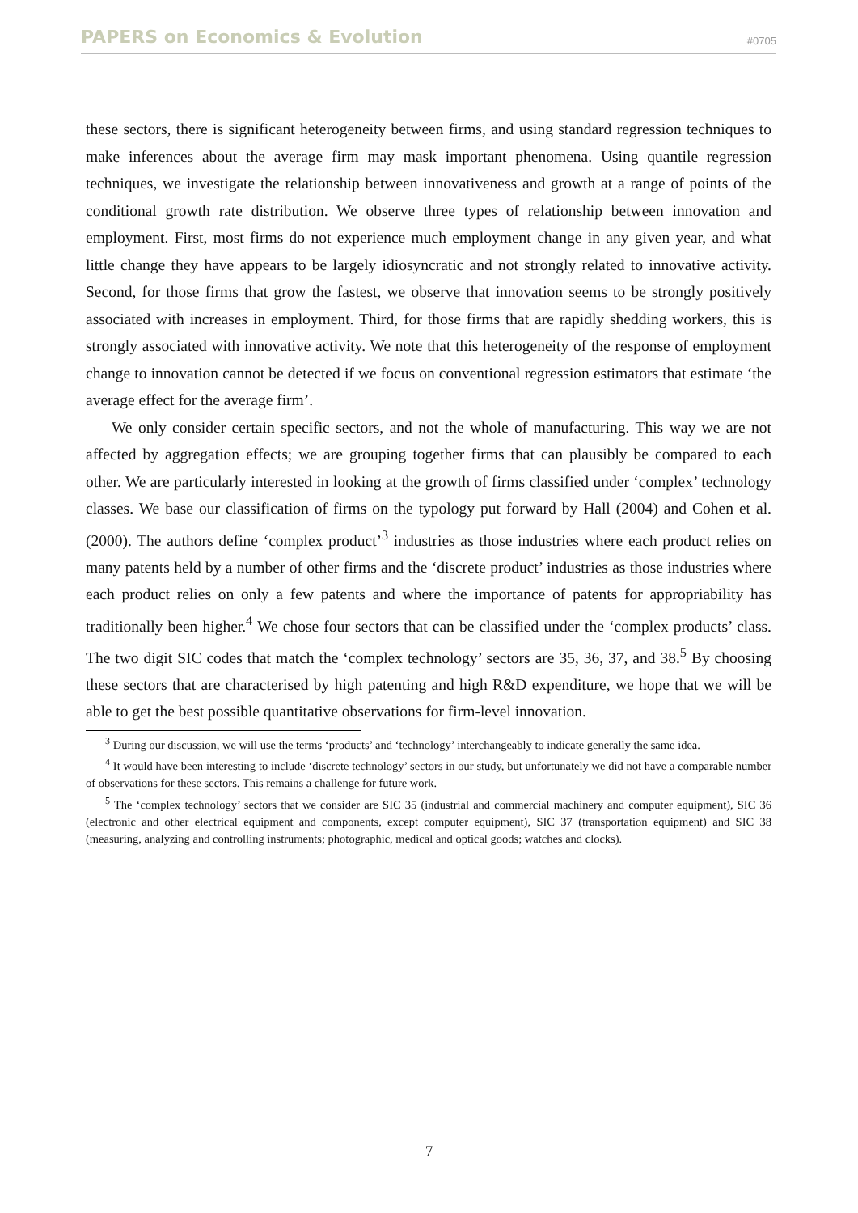PAPERS on Economics & Evolution #0705
these sectors, there is significant heterogeneity between firms, and using standard regression techniques to make inferences about the average firm may mask important phenomena. Using quantile regression techniques, we investigate the relationship between innovativeness and growth at a range of points of the conditional growth rate distribution. We observe three types of relationship between innovation and employment. First, most firms do not experience much employment change in any given year, and what little change they have appears to be largely idiosyncratic and not strongly related to innovative activity. Second, for those firms that grow the fastest, we observe that innovation seems to be strongly positively associated with increases in employment. Third, for those firms that are rapidly shedding workers, this is strongly associated with innovative activity. We note that this heterogeneity of the response of employment change to innovation cannot be detected if we focus on conventional regression estimators that estimate ‘the average effect for the average firm’.
We only consider certain specific sectors, and not the whole of manufacturing. This way we are not affected by aggregation effects; we are grouping together firms that can plausibly be compared to each other. We are particularly interested in looking at the growth of firms classified under ‘complex’ technology classes. We base our classification of firms on the typology put forward by Hall (2004) and Cohen et al. (2000). The authors define ‘complex product’<sup>3</sup> industries as those industries where each product relies on many patents held by a number of other firms and the ‘discrete product’ industries as those industries where each product relies on only a few patents and where the importance of patents for appropriability has traditionally been higher.<sup>4</sup> We chose four sectors that can be classified under the ‘complex products’ class. The two digit SIC codes that match the ‘complex technology’ sectors are 35, 36, 37, and 38.<sup>5</sup> By choosing these sectors that are characterised by high patenting and high R&D expenditure, we hope that we will be able to get the best possible quantitative observations for firm-level innovation.
<sup>3</sup> During our discussion, we will use the terms ‘products’ and ‘technology’ interchangeably to indicate generally the same idea.
<sup>4</sup> It would have been interesting to include ‘discrete technology’ sectors in our study, but unfortunately we did not have a comparable number of observations for these sectors. This remains a challenge for future work.
<sup>5</sup> The ‘complex technology’ sectors that we consider are SIC 35 (industrial and commercial machinery and computer equipment), SIC 36 (electronic and other electrical equipment and components, except computer equipment), SIC 37 (transportation equipment) and SIC 38 (measuring, analyzing and controlling instruments; photographic, medical and optical goods; watches and clocks).
7